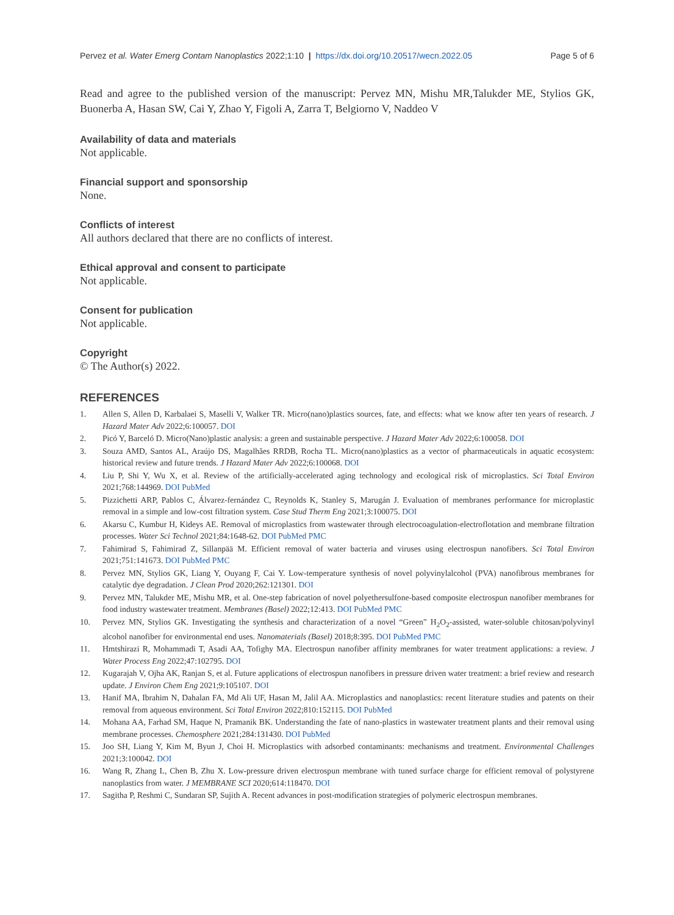Pervez et al. Water Emerg Contam Nanoplastics 2022;1:10 | https://dx.doi.org/10.20517/wecn.2022.05 Page 5 of 6
Read and agree to the published version of the manuscript: Pervez MN, Mishu MR,Talukder ME, Stylios GK, Buonerba A, Hasan SW, Cai Y, Zhao Y, Figoli A, Zarra T, Belgiorno V, Naddeo V
Availability of data and materials
Not applicable.
Financial support and sponsorship
None.
Conflicts of interest
All authors declared that there are no conflicts of interest.
Ethical approval and consent to participate
Not applicable.
Consent for publication
Not applicable.
Copyright
© The Author(s) 2022.
REFERENCES
1. Allen S, Allen D, Karbalaei S, Maselli V, Walker TR. Micro(nano)plastics sources, fate, and effects: what we know after ten years of research. J Hazard Mater Adv 2022;6:100057. DOI
2. Picó Y, Barceló D. Micro(Nano)plastic analysis: a green and sustainable perspective. J Hazard Mater Adv 2022;6:100058. DOI
3. Souza AMD, Santos AL, Araújo DS, Magalhães RRDB, Rocha TL. Micro(nano)plastics as a vector of pharmaceuticals in aquatic ecosystem: historical review and future trends. J Hazard Mater Adv 2022;6:100068. DOI
4. Liu P, Shi Y, Wu X, et al. Review of the artificially-accelerated aging technology and ecological risk of microplastics. Sci Total Environ 2021;768:144969. DOI PubMed
5. Pizzichetti ARP, Pablos C, Álvarez-fernández C, Reynolds K, Stanley S, Marugán J. Evaluation of membranes performance for microplastic removal in a simple and low-cost filtration system. Case Stud Therm Eng 2021;3:100075. DOI
6. Akarsu C, Kumbur H, Kideys AE. Removal of microplastics from wastewater through electrocoagulation-electroflotation and membrane filtration processes. Water Sci Technol 2021;84:1648-62. DOI PubMed PMC
7. Fahimirad S, Fahimirad Z, Sillanpää M. Efficient removal of water bacteria and viruses using electrospun nanofibers. Sci Total Environ 2021;751:141673. DOI PubMed PMC
8. Pervez MN, Stylios GK, Liang Y, Ouyang F, Cai Y. Low-temperature synthesis of novel polyvinylalcohol (PVA) nanofibrous membranes for catalytic dye degradation. J Clean Prod 2020;262:121301. DOI
9. Pervez MN, Talukder ME, Mishu MR, et al. One-step fabrication of novel polyethersulfone-based composite electrospun nanofiber membranes for food industry wastewater treatment. Membranes (Basel) 2022;12:413. DOI PubMed PMC
10. Pervez MN, Stylios GK. Investigating the synthesis and characterization of a novel “Green” H<sub>2</sub>O<sub>2</sub>-assisted, water-soluble chitosan/polyvinyl alcohol nanofiber for environmental end uses. Nanomaterials (Basel) 2018;8:395. DOI PubMed PMC
11. Hmtshirazi R, Mohammadi T, Asadi AA, Tofighy MA. Electrospun nanofiber affinity membranes for water treatment applications: a review. J Water Process Eng 2022;47:102795. DOI
12. Kugarajah V, Ojha AK, Ranjan S, et al. Future applications of electrospun nanofibers in pressure driven water treatment: a brief review and research update. J Environ Chem Eng 2021;9:105107. DOI
13. Hanif MA, Ibrahim N, Dahalan FA, Md Ali UF, Hasan M, Jalil AA. Microplastics and nanoplastics: recent literature studies and patents on their removal from aqueous environment. Sci Total Environ 2022;810:152115. DOI PubMed
14. Mohana AA, Farhad SM, Haque N, Pramanik BK. Understanding the fate of nano-plastics in wastewater treatment plants and their removal using membrane processes. Chemosphere 2021;284:131430. DOI PubMed
15. Joo SH, Liang Y, Kim M, Byun J, Choi H. Microplastics with adsorbed contaminants: mechanisms and treatment. Environmental Challenges 2021;3:100042. DOI
16. Wang R, Zhang L, Chen B, Zhu X. Low-pressure driven electrospun membrane with tuned surface charge for efficient removal of polystyrene nanoplastics from water. J MEMBRANE SCI 2020;614:118470. DOI
17. Sagitha P, Reshmi C, Sundaran SP, Sujith A. Recent advances in post-modification strategies of polymeric electrospun membranes.